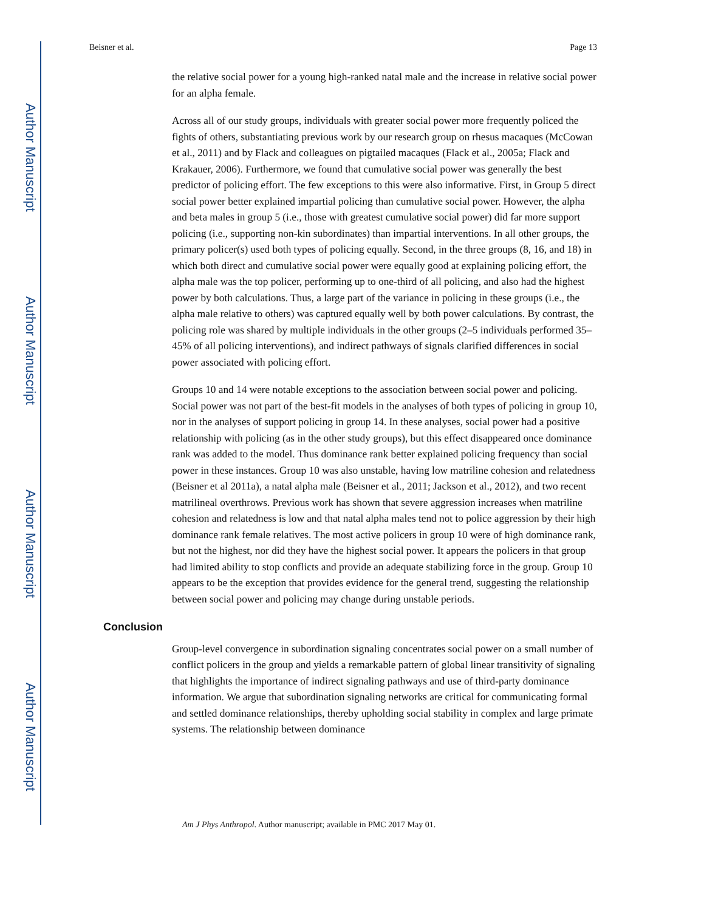Author Manuscript
Author Manuscript
Author Manuscript
Author Manuscript
Beisner et al. Page 13
the relative social power for a young high-ranked natal male and the increase in relative social power for an alpha female.
Across all of our study groups, individuals with greater social power more frequently policed the fights of others, substantiating previous work by our research group on rhesus macaques (McCowan et al., 2011) and by Flack and colleagues on pigtailed macaques (Flack et al., 2005a; Flack and Krakauer, 2006). Furthermore, we found that cumulative social power was generally the best predictor of policing effort. The few exceptions to this were also informative. First, in Group 5 direct social power better explained impartial policing than cumulative social power. However, the alpha and beta males in group 5 (i.e., those with greatest cumulative social power) did far more support policing (i.e., supporting non-kin subordinates) than impartial interventions. In all other groups, the primary policer(s) used both types of policing equally. Second, in the three groups (8, 16, and 18) in which both direct and cumulative social power were equally good at explaining policing effort, the alpha male was the top policer, performing up to one-third of all policing, and also had the highest power by both calculations. Thus, a large part of the variance in policing in these groups (i.e., the alpha male relative to others) was captured equally well by both power calculations. By contrast, the policing role was shared by multiple individuals in the other groups (2–5 individuals performed 35–45% of all policing interventions), and indirect pathways of signals clarified differences in social power associated with policing effort.
Groups 10 and 14 were notable exceptions to the association between social power and policing. Social power was not part of the best-fit models in the analyses of both types of policing in group 10, nor in the analyses of support policing in group 14. In these analyses, social power had a positive relationship with policing (as in the other study groups), but this effect disappeared once dominance rank was added to the model. Thus dominance rank better explained policing frequency than social power in these instances. Group 10 was also unstable, having low matriline cohesion and relatedness (Beisner et al 2011a), a natal alpha male (Beisner et al., 2011; Jackson et al., 2012), and two recent matrilineal overthrows. Previous work has shown that severe aggression increases when matriline cohesion and relatedness is low and that natal alpha males tend not to police aggression by their high dominance rank female relatives. The most active policers in group 10 were of high dominance rank, but not the highest, nor did they have the highest social power. It appears the policers in that group had limited ability to stop conflicts and provide an adequate stabilizing force in the group. Group 10 appears to be the exception that provides evidence for the general trend, suggesting the relationship between social power and policing may change during unstable periods.
Conclusion
Group-level convergence in subordination signaling concentrates social power on a small number of conflict policers in the group and yields a remarkable pattern of global linear transitivity of signaling that highlights the importance of indirect signaling pathways and use of third-party dominance information. We argue that subordination signaling networks are critical for communicating formal and settled dominance relationships, thereby upholding social stability in complex and large primate systems. The relationship between dominance
Am J Phys Anthropol. Author manuscript; available in PMC 2017 May 01.